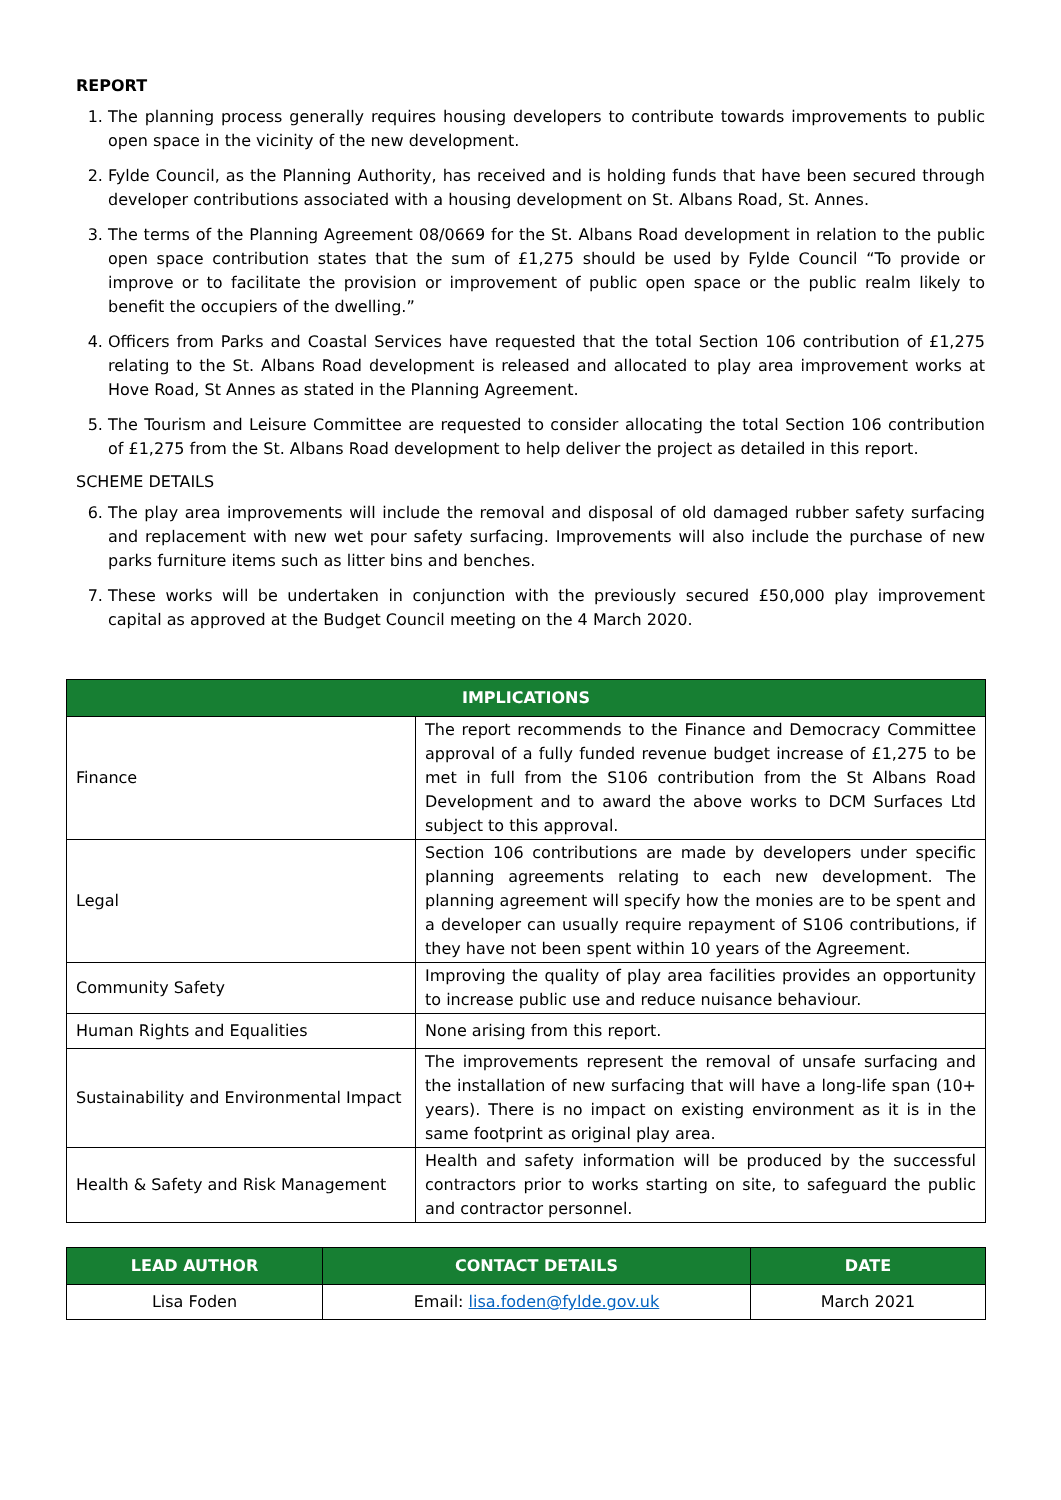REPORT
1. The planning process generally requires housing developers to contribute towards improvements to public open space in the vicinity of the new development.
2. Fylde Council, as the Planning Authority, has received and is holding funds that have been secured through developer contributions associated with a housing development on St. Albans Road, St. Annes.
3. The terms of the Planning Agreement 08/0669 for the St. Albans Road development in relation to the public open space contribution states that the sum of £1,275 should be used by Fylde Council “To provide or improve or to facilitate the provision or improvement of public open space or the public realm likely to benefit the occupiers of the dwelling.”
4. Officers from Parks and Coastal Services have requested that the total Section 106 contribution of £1,275 relating to the St. Albans Road development is released and allocated to play area improvement works at Hove Road, St Annes as stated in the Planning Agreement.
5. The Tourism and Leisure Committee are requested to consider allocating the total Section 106 contribution of £1,275 from the St. Albans Road development to help deliver the project as detailed in this report.
SCHEME DETAILS
6. The play area improvements will include the removal and disposal of old damaged rubber safety surfacing and replacement with new wet pour safety surfacing. Improvements will also include the purchase of new parks furniture items such as litter bins and benches.
7. These works will be undertaken in conjunction with the previously secured £50,000 play improvement capital as approved at the Budget Council meeting on the 4 March 2020.
| IMPLICATIONS | |
| --- | --- |
| Finance | The report recommends to the Finance and Democracy Committee approval of a fully funded revenue budget increase of £1,275 to be met in full from the S106 contribution from the St Albans Road Development and to award the above works to DCM Surfaces Ltd subject to this approval. |
| Legal | Section 106 contributions are made by developers under specific planning agreements relating to each new development. The planning agreement will specify how the monies are to be spent and a developer can usually require repayment of S106 contributions, if they have not been spent within 10 years of the Agreement. |
| Community Safety | Improving the quality of play area facilities provides an opportunity to increase public use and reduce nuisance behaviour. |
| Human Rights and Equalities | None arising from this report. |
| Sustainability and Environmental Impact | The improvements represent the removal of unsafe surfacing and the installation of new surfacing that will have a long-life span (10+ years). There is no impact on existing environment as it is in the same footprint as original play area. |
| Health & Safety and Risk Management | Health and safety information will be produced by the successful contractors prior to works starting on site, to safeguard the public and contractor personnel. |
| LEAD AUTHOR | CONTACT DETAILS | DATE |
| --- | --- | --- |
| Lisa Foden | Email: lisa.foden@fylde.gov.uk | March 2021 |